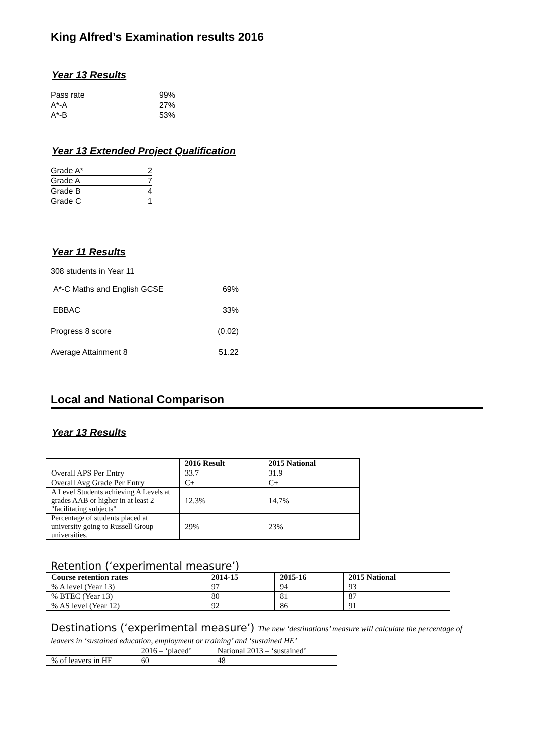King Alfred’s Examination results 2016
Year 13 Results
Pass rate 99%
A*-A 27%
A*-B 53%
Year 13 Extended Project Qualification
Grade A* 2
Grade A 7
Grade B 4
Grade C 1
Year 11 Results
308 students in Year 11
A*-C Maths and English GCSE 69%
EBBAC 33%
Progress 8 score (0.02)
Average Attainment 8 51.22
Local and National Comparison
Year 13 Results
| | 2016 Result | 2015 National |
| --- | --- | --- |
| Overall APS Per Entry | 33.7 | 31.9 |
| Overall Avg Grade Per Entry | C+ | C+ |
| A Level Students achieving A Levels at grades AAB or higher in at least 2 "facilitating subjects" | 12.3% | 14.7% |
| Percentage of students placed at university going to Russell Group universities. | 29% | 23% |
Retention (‘experimental measure’)
| Course retention rates | 2014-15 | 2015-16 | 2015 National |
| --- | --- | --- | --- |
| % A level (Year 13) | 97 | 94 | 93 |
| % BTEC (Year 13) | 80 | 81 | 87 |
| % AS level (Year 12) | 92 | 86 | 91 |
Destinations (‘experimental measure’) The new ‘destinations’ measure will calculate the percentage of leavers in ‘sustained education, employment or training’ and ‘sustained HE’
| | 2016 – ‘placed’ | National 2013 – ‘sustained’ |
| % of leavers in HE | 60 | 48 |